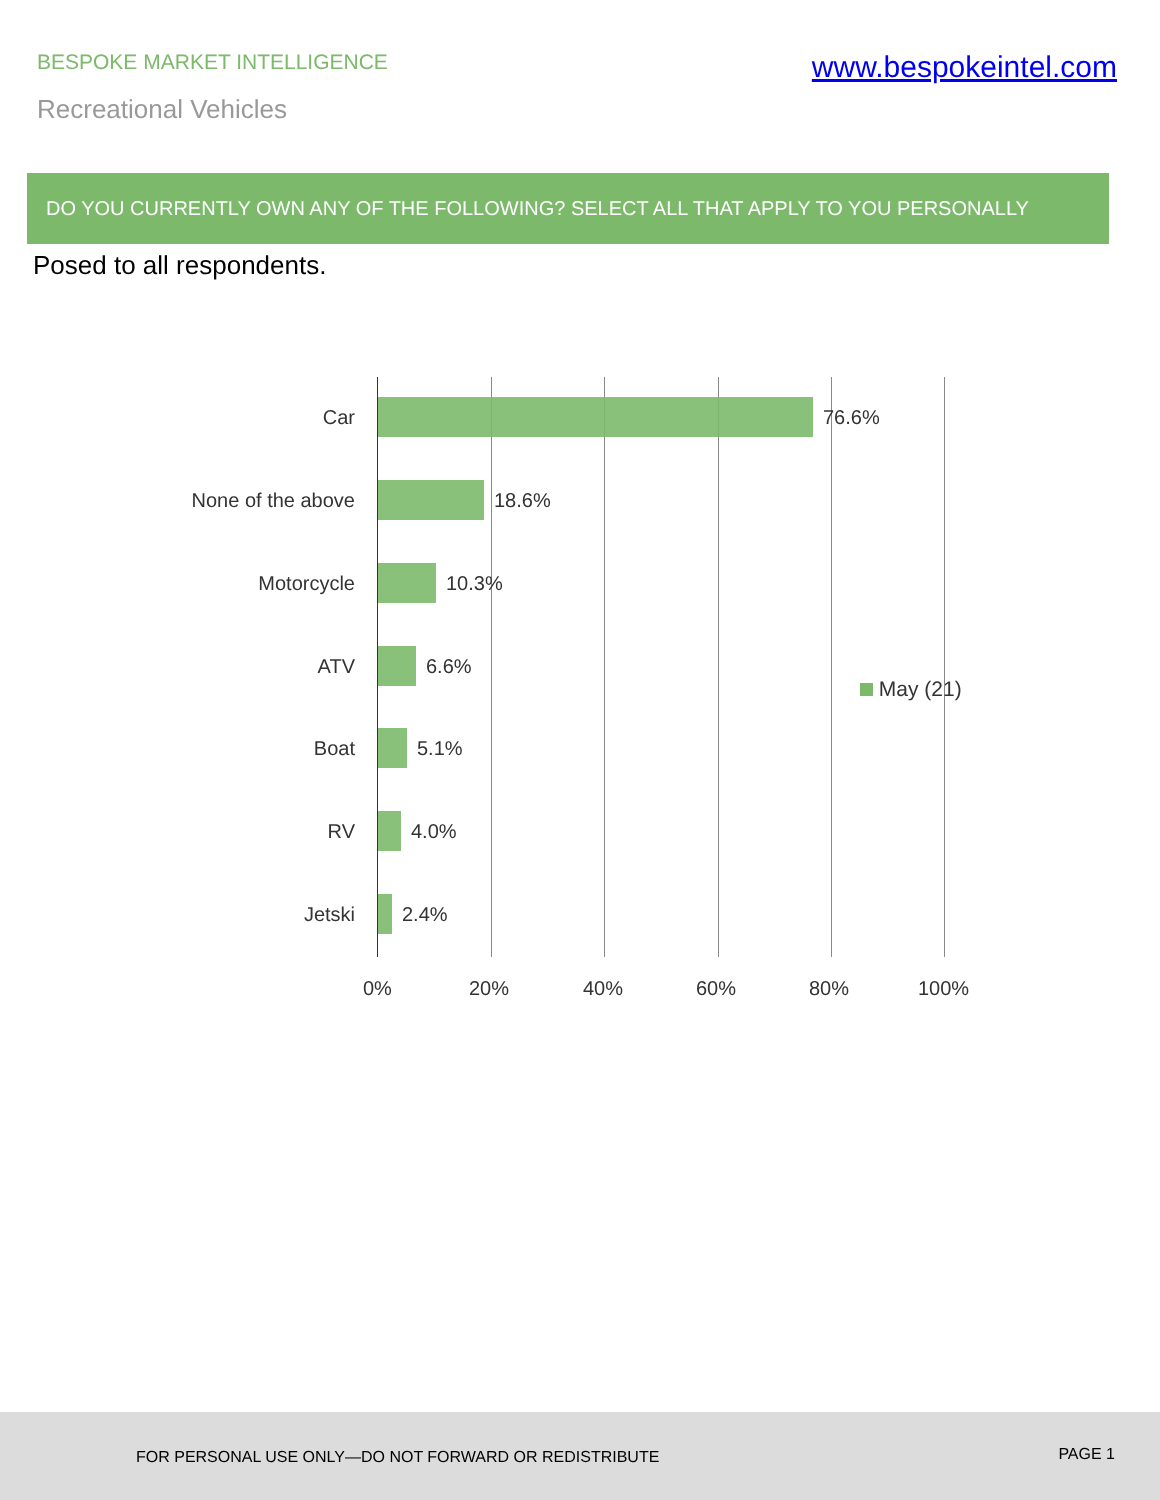BESPOKE MARKET INTELLIGENCE
www.bespokeintel.com
Recreational Vehicles
DO YOU CURRENTLY OWN ANY OF THE FOLLOWING? SELECT ALL THAT APPLY TO YOU PERSONALLY
Posed to all respondents.
Car 76.6%
None of the above 18.6%
Motorcycle 10.3%
ATV 6.6%
Boat 5.1%
RV 4.0%
Jetski 2.4%
May (21)
0% 20% 40% 60% 80% 100%
FOR PERSONAL USE ONLY—DO NOT FORWARD OR REDISTRIBUTE PAGE 1